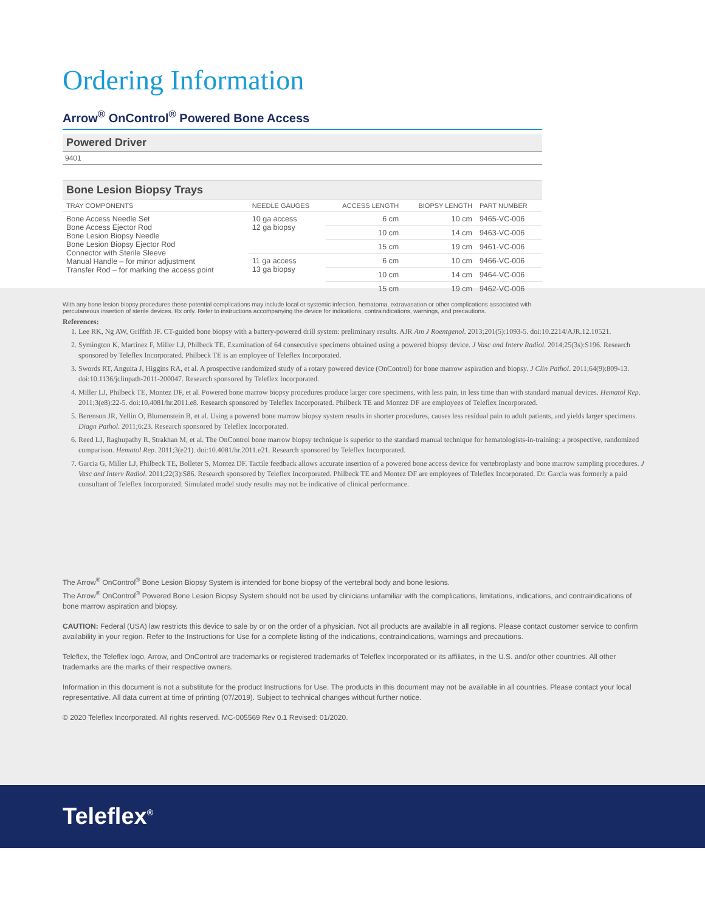Ordering Information
Arrow<sup>®</sup> OnControl<sup>®</sup> Powered Bone Access
Powered Driver
9401
Bone Lesion Biopsy Trays
| TRAY COMPONENTS | NEEDLE GAUGES | ACCESS LENGTH | BIOPSY LENGTH | PART NUMBER |
| --- | --- | --- | --- | --- |
| Bone Access Needle Set Bone Access Ejector Rod Bone Lesion Biopsy Needle Bone Lesion Biopsy Ejector Rod Connector with Sterile Sleeve Manual Handle – for minor adjustment Transfer Rod – for marking the access point | 10 ga access 12 ga biopsy | 6 cm | 10 cm | 9465-VC-006 |
| | | 10 cm | 14 cm | 9463-VC-006 |
| | | 15 cm | 19 cm | 9461-VC-006 |
| | 11 ga access 13 ga biopsy | 6 cm | 10 cm | 9466-VC-006 |
| | | 10 cm | 14 cm | 9464-VC-006 |
| | | 15 cm | 19 cm | 9462-VC-006 |
With any bone lesion biopsy procedures these potential complications may include local or systemic infection, hematoma, extravasation or other complications associated with percutaneous insertion of sterile devices. Rx only. Refer to instructions accompanying the device for indications, contraindications, warnings, and precautions.
References:
1. Lee RK, Ng AW, Griffith JF. CT-guided bone biopsy with a battery-powered drill system: preliminary results. AJR Am J Roentgenol. 2013;201(5):1093-5. doi:10.2214/AJR.12.10521.
2. Symington K, Martinez F, Miller LJ, Philbeck TE. Examination of 64 consecutive specimens obtained using a powered biopsy device. J Vasc and Interv Radiol. 2014;25(3s):S196. Research sponsored by Teleflex Incorporated. Philbeck TE is an employee of Teleflex Incorporated.
3. Swords RT, Anguita J, Higgins RA, et al. A prospective randomized study of a rotary powered device (OnControl) for bone marrow aspiration and biopsy. J Clin Pathol. 2011;64(9):809-13. doi:10.1136/jclinpath-2011-200047. Research sponsored by Teleflex Incorporated.
4. Miller LJ, Philbeck TE, Montez DF, et al. Powered bone marrow biopsy procedures produce larger core specimens, with less pain, in less time than with standard manual devices. Hematol Rep. 2011;3(e8):22-5. doi:10.4081/hr.2011.e8. Research sponsored by Teleflex Incorporated. Philbeck TE and Montez DF are employees of Teleflex Incorporated.
5. Berenson JR, Yellin O, Blumenstein B, et al. Using a powered bone marrow biopsy system results in shorter procedures, causes less residual pain to adult patients, and yields larger specimens. Diagn Pathol. 2011;6:23. Research sponsored by Teleflex Incorporated.
6. Reed LJ, Raghupathy R, Strakhan M, et al. The OnControl bone marrow biopsy technique is superior to the standard manual technique for hematologists-in-training: a prospective, randomized comparison. Hematol Rep. 2011;3(e21). doi:10.4081/hr.2011.e21. Research sponsored by Teleflex Incorporated.
7. Garcia G, Miller LJ, Philbeck TE, Bolleter S, Montez DF. Tactile feedback allows accurate insertion of a powered bone access device for vertebroplasty and bone marrow sampling procedures. J Vasc and Interv Radiol. 2011;22(3):S86. Research sponsored by Teleflex Incorporated. Philbeck TE and Montez DF are employees of Teleflex Incorporated. Dr. Garcia was formerly a paid consultant of Teleflex Incorporated. Simulated model study results may not be indicative of clinical performance.
The Arrow<sup>®</sup> OnControl<sup>®</sup> Bone Lesion Biopsy System is intended for bone biopsy of the vertebral body and bone lesions.
The Arrow<sup>®</sup> OnControl<sup>®</sup> Powered Bone Lesion Biopsy System should not be used by clinicians unfamiliar with the complications, limitations, indications, and contraindications of bone marrow aspiration and biopsy.
CAUTION: Federal (USA) law restricts this device to sale by or on the order of a physician. Not all products are available in all regions. Please contact customer service to confirm availability in your region. Refer to the Instructions for Use for a complete listing of the indications, contraindications, warnings and precautions.
Teleflex, the Teleflex logo, Arrow, and OnControl are trademarks or registered trademarks of Teleflex Incorporated or its affiliates, in the U.S. and/or other countries. All other trademarks are the marks of their respective owners.
Information in this document is not a substitute for the product Instructions for Use. The products in this document may not be available in all countries. Please contact your local representative. All data current at time of printing (07/2019). Subject to technical changes without further notice.
© 2020 Teleflex Incorporated. All rights reserved. MC-005569 Rev 0.1 Revised: 01/2020.
Teleflex<sup>®</sup>